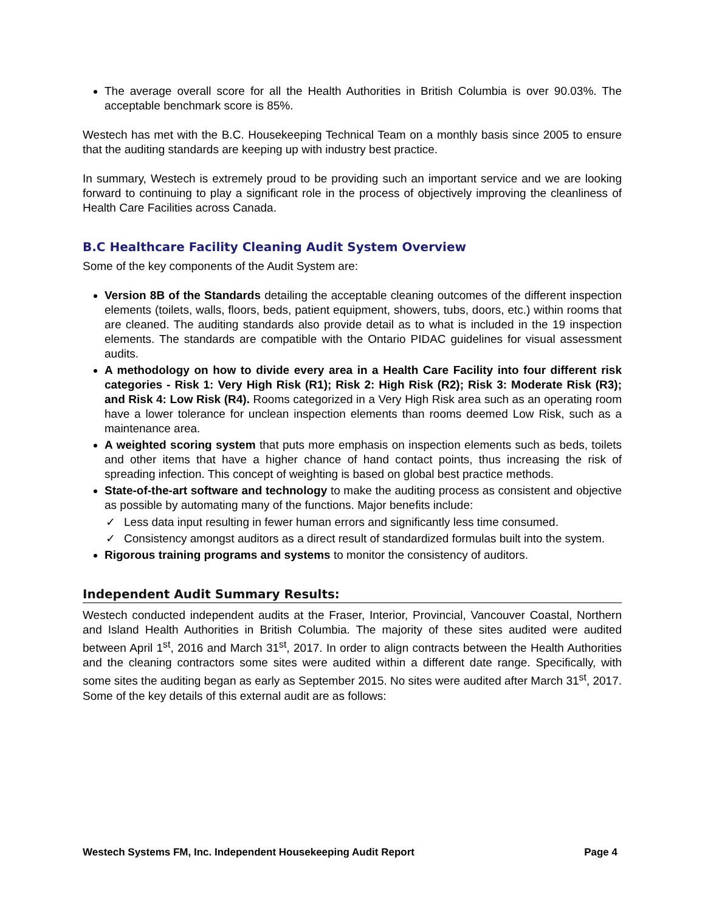The average overall score for all the Health Authorities in British Columbia is over 90.03%. The acceptable benchmark score is 85%.
Westech has met with the B.C. Housekeeping Technical Team on a monthly basis since 2005 to ensure that the auditing standards are keeping up with industry best practice.
In summary, Westech is extremely proud to be providing such an important service and we are looking forward to continuing to play a significant role in the process of objectively improving the cleanliness of Health Care Facilities across Canada.
B.C Healthcare Facility Cleaning Audit System Overview
Some of the key components of the Audit System are:
Version 8B of the Standards detailing the acceptable cleaning outcomes of the different inspection elements (toilets, walls, floors, beds, patient equipment, showers, tubs, doors, etc.) within rooms that are cleaned. The auditing standards also provide detail as to what is included in the 19 inspection elements. The standards are compatible with the Ontario PIDAC guidelines for visual assessment audits.
A methodology on how to divide every area in a Health Care Facility into four different risk categories - Risk 1: Very High Risk (R1); Risk 2: High Risk (R2); Risk 3: Moderate Risk (R3); and Risk 4: Low Risk (R4). Rooms categorized in a Very High Risk area such as an operating room have a lower tolerance for unclean inspection elements than rooms deemed Low Risk, such as a maintenance area.
A weighted scoring system that puts more emphasis on inspection elements such as beds, toilets and other items that have a higher chance of hand contact points, thus increasing the risk of spreading infection. This concept of weighting is based on global best practice methods.
State-of-the-art software and technology to make the auditing process as consistent and objective as possible by automating many of the functions. Major benefits include:
✓ Less data input resulting in fewer human errors and significantly less time consumed.
✓ Consistency amongst auditors as a direct result of standardized formulas built into the system.
Rigorous training programs and systems to monitor the consistency of auditors.
Independent Audit Summary Results:
Westech conducted independent audits at the Fraser, Interior, Provincial, Vancouver Coastal, Northern and Island Health Authorities in British Columbia. The majority of these sites audited were audited between April 1<sup>st</sup>, 2016 and March 31<sup>st</sup>, 2017. In order to align contracts between the Health Authorities and the cleaning contractors some sites were audited within a different date range. Specifically, with some sites the auditing began as early as September 2015. No sites were audited after March 31<sup>st</sup>, 2017. Some of the key details of this external audit are as follows:
Westech Systems FM, Inc. Independent Housekeeping Audit Report Page 4